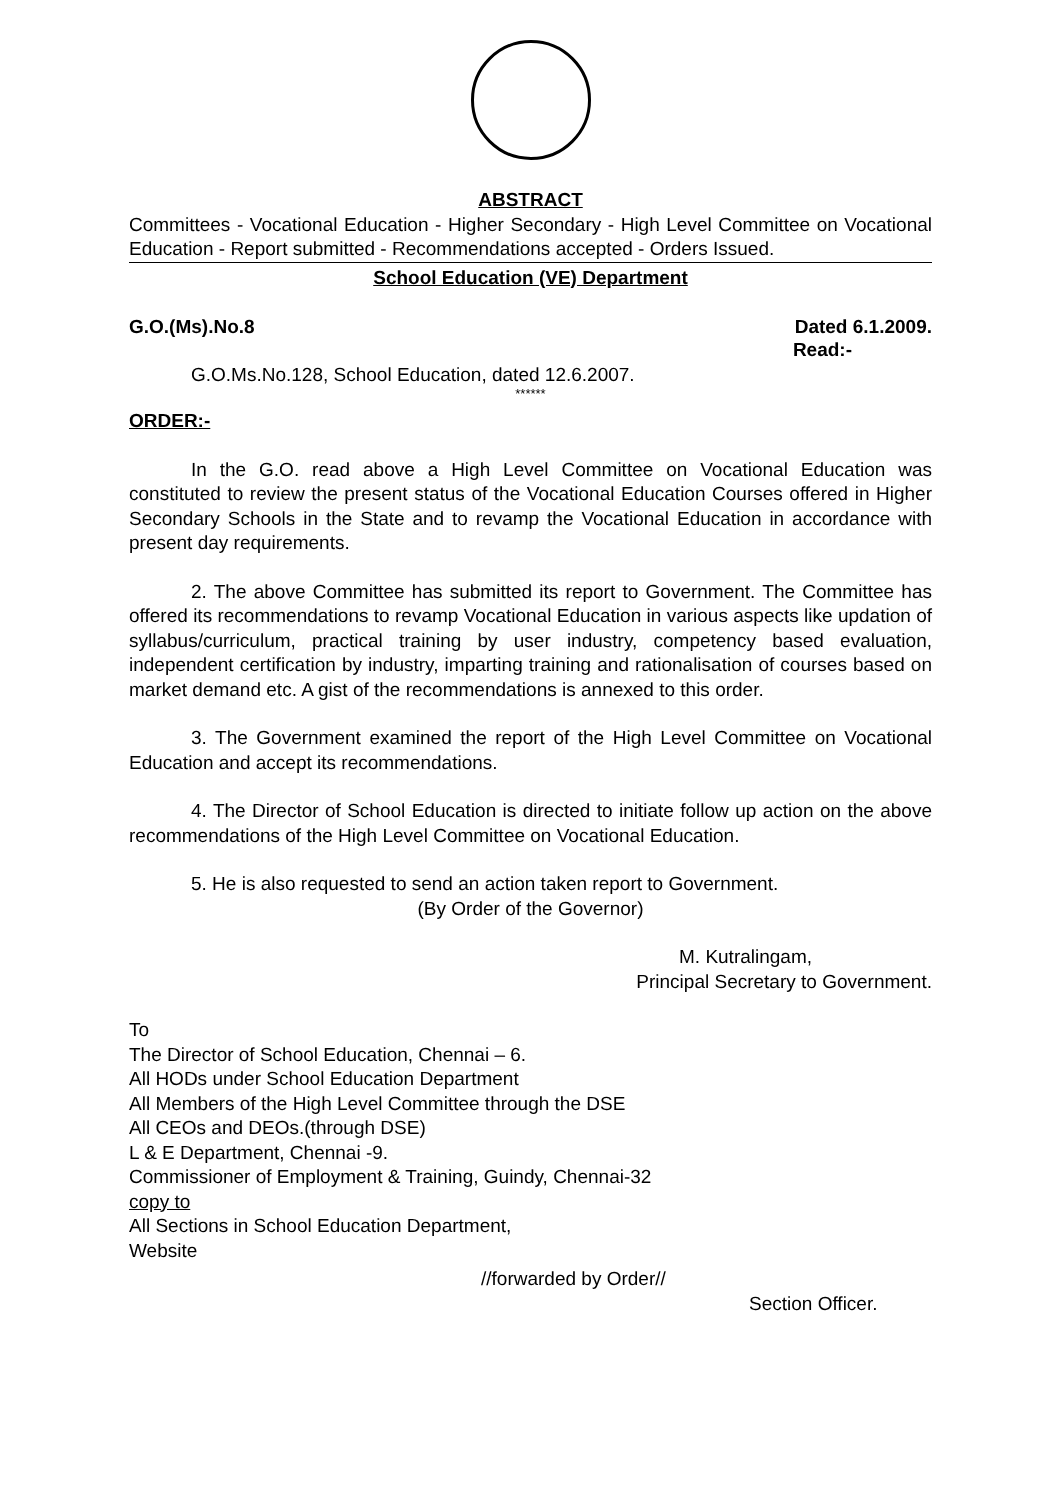ABSTRACT
Committees - Vocational Education - Higher Secondary - High Level Committee on Vocational Education - Report submitted - Recommendations accepted - Orders Issued.
School Education (VE) Department
G.O.(Ms).No.8 Dated 6.1.2009.
Read:-
G.O.Ms.No.128, School Education, dated 12.6.2007.
******
ORDER:-
In the G.O. read above a High Level Committee on Vocational Education was constituted to review the present status of the Vocational Education Courses offered in Higher Secondary Schools in the State and to revamp the Vocational Education in accordance with present day requirements.
2. The above Committee has submitted its report to Government. The Committee has offered its recommendations to revamp Vocational Education in various aspects like updation of syllabus/curriculum, practical training by user industry, competency based evaluation, independent certification by industry, imparting training and rationalisation of courses based on market demand etc. A gist of the recommendations is annexed to this order.
3. The Government examined the report of the High Level Committee on Vocational Education and accept its recommendations.
4. The Director of School Education is directed to initiate follow up action on the above recommendations of the High Level Committee on Vocational Education.
5. He is also requested to send an action taken report to Government.
(By Order of the Governor)
M. Kutralingam,
Principal Secretary to Government.
To
The Director of School Education, Chennai – 6.
All HODs under School Education Department
All Members of the High Level Committee through the DSE
All CEOs and DEOs.(through DSE)
L & E Department, Chennai -9.
Commissioner of Employment & Training, Guindy, Chennai-32
copy to
All Sections in School Education Department,
Website
//forwarded by Order//
Section Officer.